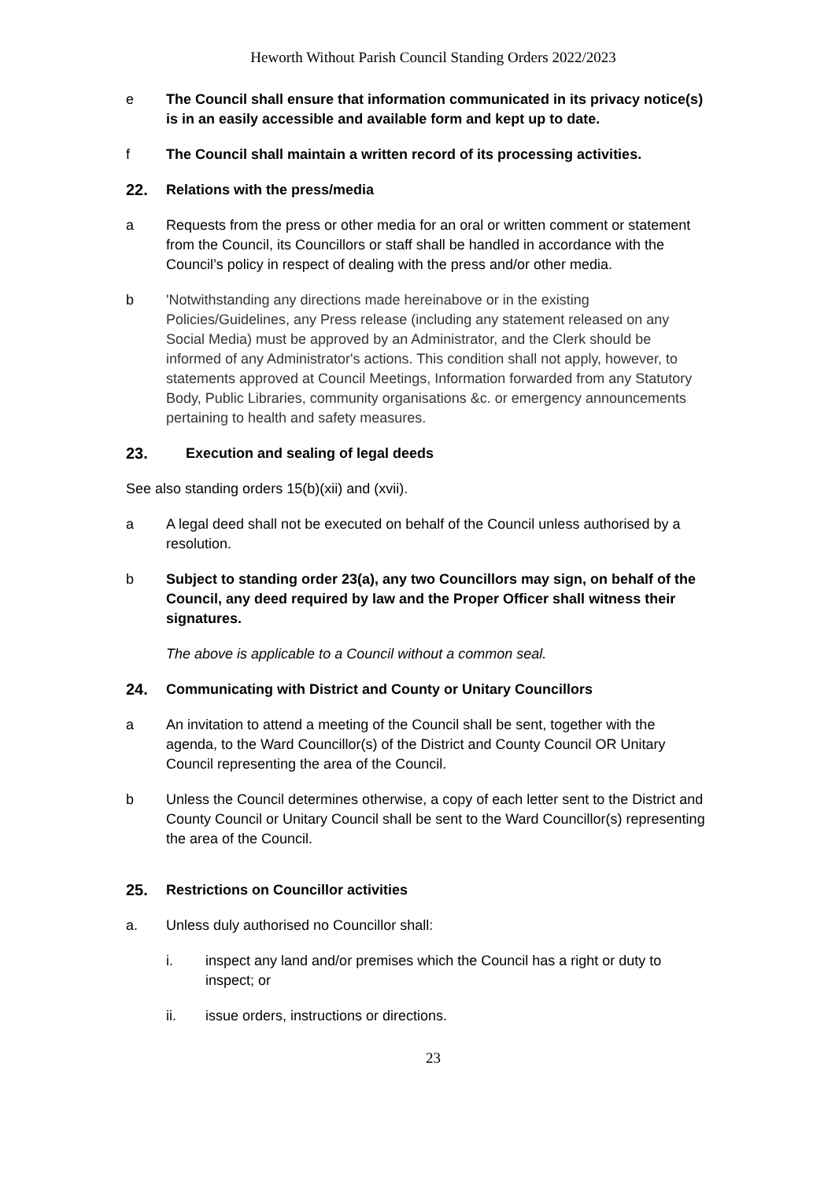Heworth Without Parish Council Standing Orders 2022/2023
e The Council shall ensure that information communicated in its privacy notice(s) is in an easily accessible and available form and kept up to date.
f The Council shall maintain a written record of its processing activities.
22. Relations with the press/media
a Requests from the press or other media for an oral or written comment or statement from the Council, its Councillors or staff shall be handled in accordance with the Council’s policy in respect of dealing with the press and/or other media.
b 'Notwithstanding any directions made hereinabove or in the existing Policies/Guidelines, any Press release (including any statement released on any Social Media) must be approved by an Administrator, and the Clerk should be informed of any Administrator's actions. This condition shall not apply, however, to statements approved at Council Meetings, Information forwarded from any Statutory Body, Public Libraries, community organisations &c. or emergency announcements pertaining to health and safety measures.
23. Execution and sealing of legal deeds
See also standing orders 15(b)(xii) and (xvii).
a A legal deed shall not be executed on behalf of the Council unless authorised by a resolution.
b Subject to standing order 23(a), any two Councillors may sign, on behalf of the Council, any deed required by law and the Proper Officer shall witness their signatures.
The above is applicable to a Council without a common seal.
24. Communicating with District and County or Unitary Councillors
a An invitation to attend a meeting of the Council shall be sent, together with the agenda, to the Ward Councillor(s) of the District and County Council OR Unitary Council representing the area of the Council.
b Unless the Council determines otherwise, a copy of each letter sent to the District and County Council or Unitary Council shall be sent to the Ward Councillor(s) representing the area of the Council.
25. Restrictions on Councillor activities
a. Unless duly authorised no Councillor shall:
i. inspect any land and/or premises which the Council has a right or duty to inspect; or
ii. issue orders, instructions or directions.
23